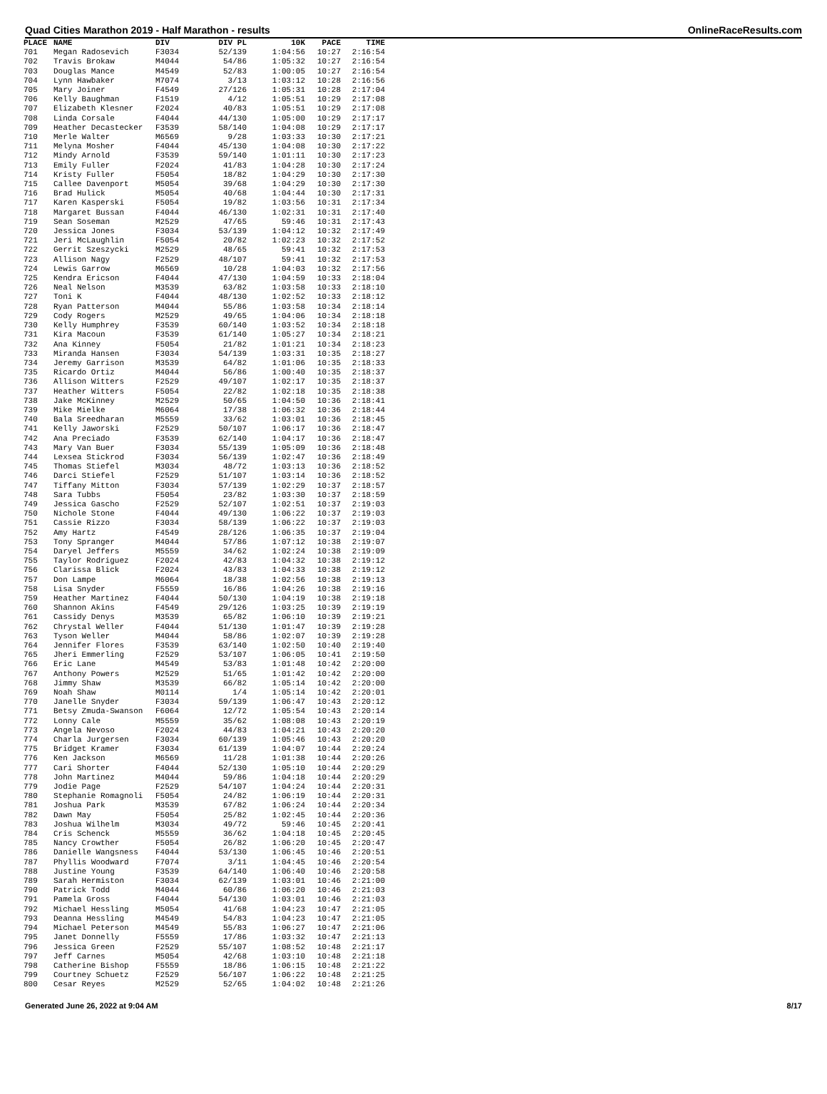Quad Cities Marathon 2019 - Half Marathon - results OnlineRaceResults.com
| PLACE | NAME | DIV | DIV PL | 10K | PACE | TIME |
| --- | --- | --- | --- | --- | --- | --- |
| 701 | Megan Radosevich | F3034 | 52/139 | 1:04:56 | 10:27 | 2:16:54 |
| 702 | Travis Brokaw | M4044 | 54/86 | 1:05:32 | 10:27 | 2:16:54 |
| 703 | Douglas Mance | M4549 | 52/83 | 1:00:05 | 10:27 | 2:16:54 |
| 704 | Lynn Hawbaker | M7074 | 3/13 | 1:03:12 | 10:28 | 2:16:56 |
| 705 | Mary Joiner | F4549 | 27/126 | 1:05:31 | 10:28 | 2:17:04 |
| 706 | Kelly Baughman | F1519 | 4/12 | 1:05:51 | 10:29 | 2:17:08 |
| 707 | Elizabeth Klesner | F2024 | 40/83 | 1:05:51 | 10:29 | 2:17:08 |
| 708 | Linda Corsale | F4044 | 44/130 | 1:05:00 | 10:29 | 2:17:17 |
| 709 | Heather Decastecker | F3539 | 58/140 | 1:04:08 | 10:29 | 2:17:17 |
| 710 | Merle Walter | M6569 | 9/28 | 1:03:33 | 10:30 | 2:17:21 |
| 711 | Melyna Mosher | F4044 | 45/130 | 1:04:08 | 10:30 | 2:17:22 |
| 712 | Mindy Arnold | F3539 | 59/140 | 1:01:11 | 10:30 | 2:17:23 |
| 713 | Emily Fuller | F2024 | 41/83 | 1:04:28 | 10:30 | 2:17:24 |
| 714 | Kristy Fuller | F5054 | 18/82 | 1:04:29 | 10:30 | 2:17:30 |
| 715 | Callee Davenport | M5054 | 39/68 | 1:04:29 | 10:30 | 2:17:30 |
| 716 | Brad Hulick | M5054 | 40/68 | 1:04:44 | 10:30 | 2:17:31 |
| 717 | Karen Kasperski | F5054 | 19/82 | 1:03:56 | 10:31 | 2:17:34 |
| 718 | Margaret Bussan | F4044 | 46/130 | 1:02:31 | 10:31 | 2:17:40 |
| 719 | Sean Soseman | M2529 | 47/65 | 59:46 | 10:31 | 2:17:43 |
| 720 | Jessica Jones | F3034 | 53/139 | 1:04:12 | 10:32 | 2:17:49 |
| 721 | Jeri McLaughlin | F5054 | 20/82 | 1:02:23 | 10:32 | 2:17:52 |
| 722 | Gerrit Szeszycki | M2529 | 48/65 | 59:41 | 10:32 | 2:17:53 |
| 723 | Allison Nagy | F2529 | 48/107 | 59:41 | 10:32 | 2:17:53 |
| 724 | Lewis Garrow | M6569 | 10/28 | 1:04:03 | 10:32 | 2:17:56 |
| 725 | Kendra Ericson | F4044 | 47/130 | 1:04:59 | 10:33 | 2:18:04 |
| 726 | Neal Nelson | M3539 | 63/82 | 1:03:58 | 10:33 | 2:18:10 |
| 727 | Toni K | F4044 | 48/130 | 1:02:52 | 10:33 | 2:18:12 |
| 728 | Ryan Patterson | M4044 | 55/86 | 1:03:58 | 10:34 | 2:18:14 |
| 729 | Cody Rogers | M2529 | 49/65 | 1:04:06 | 10:34 | 2:18:18 |
| 730 | Kelly Humphrey | F3539 | 60/140 | 1:03:52 | 10:34 | 2:18:18 |
| 731 | Kira Macoun | F3539 | 61/140 | 1:05:27 | 10:34 | 2:18:21 |
| 732 | Ana Kinney | F5054 | 21/82 | 1:01:21 | 10:34 | 2:18:23 |
| 733 | Miranda Hansen | F3034 | 54/139 | 1:03:31 | 10:35 | 2:18:27 |
| 734 | Jeremy Garrison | M3539 | 64/82 | 1:01:06 | 10:35 | 2:18:33 |
| 735 | Ricardo Ortiz | M4044 | 56/86 | 1:00:40 | 10:35 | 2:18:37 |
| 736 | Allison Witters | F2529 | 49/107 | 1:02:17 | 10:35 | 2:18:37 |
| 737 | Heather Witters | F5054 | 22/82 | 1:02:18 | 10:35 | 2:18:38 |
| 738 | Jake McKinney | M2529 | 50/65 | 1:04:50 | 10:36 | 2:18:41 |
| 739 | Mike Mielke | M6064 | 17/38 | 1:06:32 | 10:36 | 2:18:44 |
| 740 | Bala Sreedharan | M5559 | 33/62 | 1:03:01 | 10:36 | 2:18:45 |
| 741 | Kelly Jaworski | F2529 | 50/107 | 1:06:17 | 10:36 | 2:18:47 |
| 742 | Ana Preciado | F3539 | 62/140 | 1:04:17 | 10:36 | 2:18:47 |
| 743 | Mary Van Buer | F3034 | 55/139 | 1:05:09 | 10:36 | 2:18:48 |
| 744 | Lexsea Stickrod | F3034 | 56/139 | 1:02:47 | 10:36 | 2:18:49 |
| 745 | Thomas Stiefel | M3034 | 48/72 | 1:03:13 | 10:36 | 2:18:52 |
| 746 | Darci Stiefel | F2529 | 51/107 | 1:03:14 | 10:36 | 2:18:52 |
| 747 | Tiffany Mitton | F3034 | 57/139 | 1:02:29 | 10:37 | 2:18:57 |
| 748 | Sara Tubbs | F5054 | 23/82 | 1:03:30 | 10:37 | 2:18:59 |
| 749 | Jessica Gascho | F2529 | 52/107 | 1:02:51 | 10:37 | 2:19:03 |
| 750 | Nichole Stone | F4044 | 49/130 | 1:06:22 | 10:37 | 2:19:03 |
| 751 | Cassie Rizzo | F3034 | 58/139 | 1:06:22 | 10:37 | 2:19:03 |
| 752 | Amy Hartz | F4549 | 28/126 | 1:06:35 | 10:37 | 2:19:04 |
| 753 | Tony Spranger | M4044 | 57/86 | 1:07:12 | 10:38 | 2:19:07 |
| 754 | Daryel Jeffers | M5559 | 34/62 | 1:02:24 | 10:38 | 2:19:09 |
| 755 | Taylor Rodriguez | F2024 | 42/83 | 1:04:32 | 10:38 | 2:19:12 |
| 756 | Clarissa Blick | F2024 | 43/83 | 1:04:33 | 10:38 | 2:19:12 |
| 757 | Don Lampe | M6064 | 18/38 | 1:02:56 | 10:38 | 2:19:13 |
| 758 | Lisa Snyder | F5559 | 16/86 | 1:04:26 | 10:38 | 2:19:16 |
| 759 | Heather Martinez | F4044 | 50/130 | 1:04:19 | 10:38 | 2:19:18 |
| 760 | Shannon Akins | F4549 | 29/126 | 1:03:25 | 10:39 | 2:19:19 |
| 761 | Cassidy Denys | M3539 | 65/82 | 1:06:10 | 10:39 | 2:19:21 |
| 762 | Chrystal Weller | F4044 | 51/130 | 1:01:47 | 10:39 | 2:19:28 |
| 763 | Tyson Weller | M4044 | 58/86 | 1:02:07 | 10:39 | 2:19:28 |
| 764 | Jennifer Flores | F3539 | 63/140 | 1:02:50 | 10:40 | 2:19:40 |
| 765 | Jheri Emmerling | F2529 | 53/107 | 1:06:05 | 10:41 | 2:19:50 |
| 766 | Eric Lane | M4549 | 53/83 | 1:01:48 | 10:42 | 2:20:00 |
| 767 | Anthony Powers | M2529 | 51/65 | 1:01:42 | 10:42 | 2:20:00 |
| 768 | Jimmy Shaw | M3539 | 66/82 | 1:05:14 | 10:42 | 2:20:00 |
| 769 | Noah Shaw | M0114 | 1/4 | 1:05:14 | 10:42 | 2:20:01 |
| 770 | Janelle Snyder | F3034 | 59/139 | 1:06:47 | 10:43 | 2:20:12 |
| 771 | Betsy Zmuda-Swanson | F6064 | 12/72 | 1:05:54 | 10:43 | 2:20:14 |
| 772 | Lonny Cale | M5559 | 35/62 | 1:08:08 | 10:43 | 2:20:19 |
| 773 | Angela Nevoso | F2024 | 44/83 | 1:04:21 | 10:43 | 2:20:20 |
| 774 | Charla Jurgersen | F3034 | 60/139 | 1:05:46 | 10:43 | 2:20:20 |
| 775 | Bridget Kramer | F3034 | 61/139 | 1:04:07 | 10:44 | 2:20:24 |
| 776 | Ken Jackson | M6569 | 11/28 | 1:01:38 | 10:44 | 2:20:26 |
| 777 | Cari Shorter | F4044 | 52/130 | 1:05:10 | 10:44 | 2:20:29 |
| 778 | John Martinez | M4044 | 59/86 | 1:04:18 | 10:44 | 2:20:29 |
| 779 | Jodie Page | F2529 | 54/107 | 1:04:24 | 10:44 | 2:20:31 |
| 780 | Stephanie Romagnoli | F5054 | 24/82 | 1:06:19 | 10:44 | 2:20:31 |
| 781 | Joshua Park | M3539 | 67/82 | 1:06:24 | 10:44 | 2:20:34 |
| 782 | Dawn May | F5054 | 25/82 | 1:02:45 | 10:44 | 2:20:36 |
| 783 | Joshua Wilhelm | M3034 | 49/72 | 59:46 | 10:45 | 2:20:41 |
| 784 | Cris Schenck | M5559 | 36/62 | 1:04:18 | 10:45 | 2:20:45 |
| 785 | Nancy Crowther | F5054 | 26/82 | 1:06:20 | 10:45 | 2:20:47 |
| 786 | Danielle Wangsness | F4044 | 53/130 | 1:06:45 | 10:46 | 2:20:51 |
| 787 | Phyllis Woodward | F7074 | 3/11 | 1:04:45 | 10:46 | 2:20:54 |
| 788 | Justine Young | F3539 | 64/140 | 1:06:40 | 10:46 | 2:20:58 |
| 789 | Sarah Hermiston | F3034 | 62/139 | 1:03:01 | 10:46 | 2:21:00 |
| 790 | Patrick Todd | M4044 | 60/86 | 1:06:20 | 10:46 | 2:21:03 |
| 791 | Pamela Gross | F4044 | 54/130 | 1:03:01 | 10:46 | 2:21:03 |
| 792 | Michael Hessling | M5054 | 41/68 | 1:04:23 | 10:47 | 2:21:05 |
| 793 | Deanna Hessling | M4549 | 54/83 | 1:04:23 | 10:47 | 2:21:05 |
| 794 | Michael Peterson | M4549 | 55/83 | 1:06:27 | 10:47 | 2:21:06 |
| 795 | Janet Donnelly | F5559 | 17/86 | 1:03:32 | 10:47 | 2:21:13 |
| 796 | Jessica Green | F2529 | 55/107 | 1:08:52 | 10:48 | 2:21:17 |
| 797 | Jeff Carnes | M5054 | 42/68 | 1:03:10 | 10:48 | 2:21:18 |
| 798 | Catherine Bishop | F5559 | 18/86 | 1:06:15 | 10:48 | 2:21:22 |
| 799 | Courtney Schuetz | F2529 | 56/107 | 1:06:22 | 10:48 | 2:21:25 |
| 800 | Cesar Reyes | M2529 | 52/65 | 1:04:02 | 10:48 | 2:21:26 |
Generated June 26, 2022 at 9:04 AM 8/17